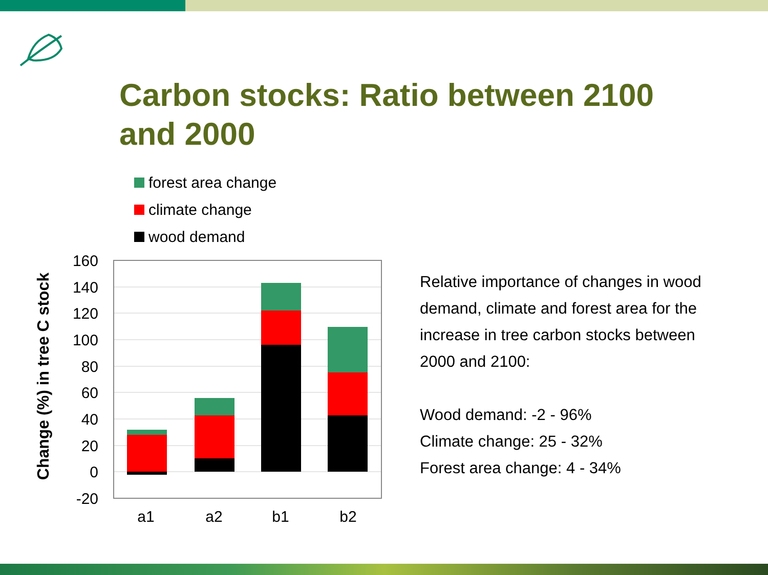Carbon stocks: Ratio between 2100 and 2000
forest area change
climate change
wood demand
Change (%) in tree C stock
160
140
120
100
80
60
40
20
0
-20
a1
a2
b1
b2
Relative importance of changes in wood demand, climate and forest area for the increase in tree carbon stocks between 2000 and 2100:
Wood demand: -2 - 96%
Climate change: 25 - 32%
Forest area change: 4 - 34%